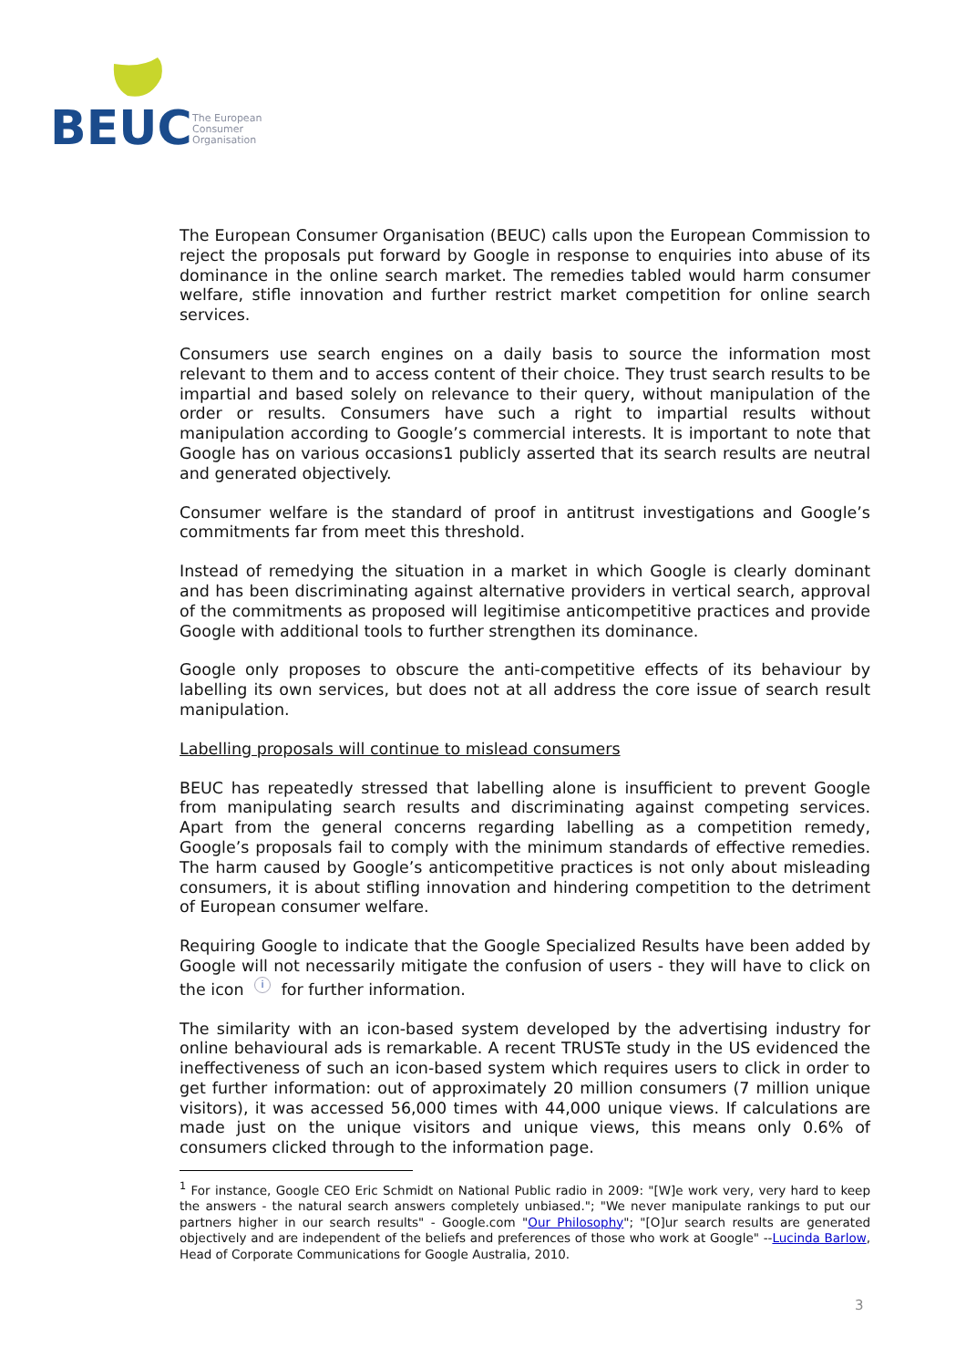BEUC
The European
Consumer
Organisation
The European Consumer Organisation (BEUC) calls upon the European Commission to reject the proposals put forward by Google in response to enquiries into abuse of its dominance in the online search market. The remedies tabled would harm consumer welfare, stifle innovation and further restrict market competition for online search services.
Consumers use search engines on a daily basis to source the information most relevant to them and to access content of their choice. They trust search results to be impartial and based solely on relevance to their query, without manipulation of the order or results. Consumers have such a right to impartial results without manipulation according to Google’s commercial interests. It is important to note that Google has on various occasions1 publicly asserted that its search results are neutral and generated objectively.
Consumer welfare is the standard of proof in antitrust investigations and Google’s commitments far from meet this threshold.
Instead of remedying the situation in a market in which Google is clearly dominant and has been discriminating against alternative providers in vertical search, approval of the commitments as proposed will legitimise anticompetitive practices and provide Google with additional tools to further strengthen its dominance.
Google only proposes to obscure the anti-competitive effects of its behaviour by labelling its own services, but does not at all address the core issue of search result manipulation.
Labelling proposals will continue to mislead consumers
BEUC has repeatedly stressed that labelling alone is insufficient to prevent Google from manipulating search results and discriminating against competing services. Apart from the general concerns regarding labelling as a competition remedy, Google’s proposals fail to comply with the minimum standards of effective remedies. The harm caused by Google’s anticompetitive practices is not only about misleading consumers, it is about stifling innovation and hindering competition to the detriment of European consumer welfare.
Requiring Google to indicate that the Google Specialized Results have been added by Google will not necessarily mitigate the confusion of users - they will have to click on the icon i for further information.
The similarity with an icon-based system developed by the advertising industry for online behavioural ads is remarkable. A recent TRUSTe study in the US evidenced the ineffectiveness of such an icon-based system which requires users to click in order to get further information: out of approximately 20 million consumers (7 million unique visitors), it was accessed 56,000 times with 44,000 unique views. If calculations are made just on the unique visitors and unique views, this means only 0.6% of consumers clicked through to the information page.
<sup>1</sup> For instance, Google CEO Eric Schmidt on National Public radio in 2009: "[W]e work very, very hard to keep the answers - the natural search answers completely unbiased."; "We never manipulate rankings to put our partners higher in our search results" - Google.com "Our Philosophy"; "[O]ur search results are generated objectively and are independent of the beliefs and preferences of those who work at Google" --Lucinda Barlow, Head of Corporate Communications for Google Australia, 2010.
3